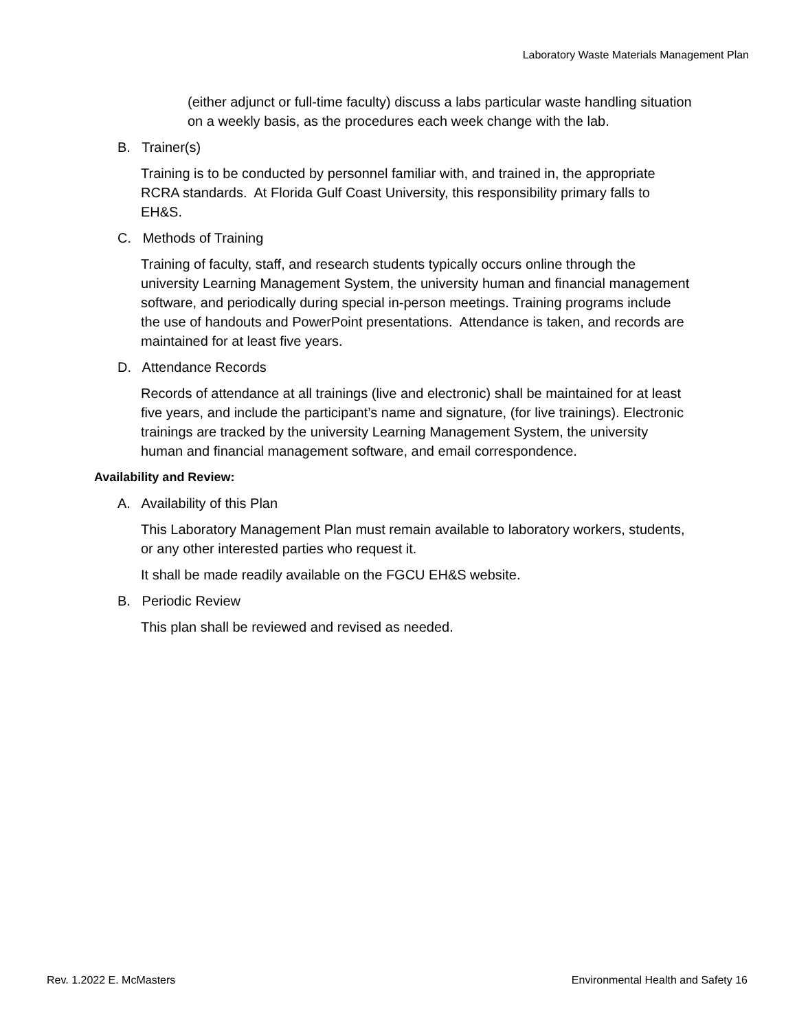Laboratory Waste Materials Management Plan
(either adjunct or full-time faculty) discuss a labs particular waste handling situation on a weekly basis, as the procedures each week change with the lab.
B. Trainer(s)
Training is to be conducted by personnel familiar with, and trained in, the appropriate RCRA standards. At Florida Gulf Coast University, this responsibility primary falls to EH&S.
C. Methods of Training
Training of faculty, staff, and research students typically occurs online through the university Learning Management System, the university human and financial management software, and periodically during special in-person meetings. Training programs include the use of handouts and PowerPoint presentations. Attendance is taken, and records are maintained for at least five years.
D. Attendance Records
Records of attendance at all trainings (live and electronic) shall be maintained for at least five years, and include the participant’s name and signature, (for live trainings). Electronic trainings are tracked by the university Learning Management System, the university human and financial management software, and email correspondence.
Availability and Review:
A. Availability of this Plan
This Laboratory Management Plan must remain available to laboratory workers, students, or any other interested parties who request it.
It shall be made readily available on the FGCU EH&S website.
B. Periodic Review
This plan shall be reviewed and revised as needed.
Rev. 1.2022 E. McMasters Environmental Health and Safety 16